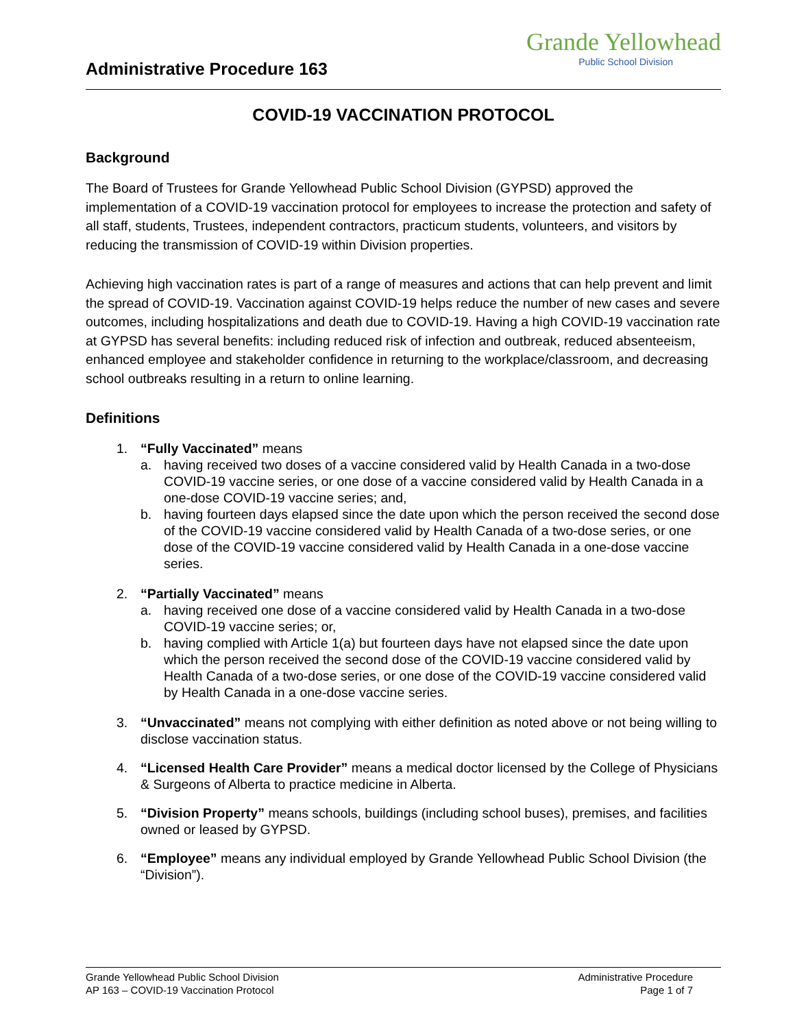Administrative Procedure 163
Grande Yellowhead
Public School Division
COVID-19 VACCINATION PROTOCOL
Background
The Board of Trustees for Grande Yellowhead Public School Division (GYPSD) approved the implementation of a COVID-19 vaccination protocol for employees to increase the protection and safety of all staff, students, Trustees, independent contractors, practicum students, volunteers, and visitors by reducing the transmission of COVID-19 within Division properties.
Achieving high vaccination rates is part of a range of measures and actions that can help prevent and limit the spread of COVID-19. Vaccination against COVID-19 helps reduce the number of new cases and severe outcomes, including hospitalizations and death due to COVID-19. Having a high COVID-19 vaccination rate at GYPSD has several benefits: including reduced risk of infection and outbreak, reduced absenteeism, enhanced employee and stakeholder confidence in returning to the workplace/classroom, and decreasing school outbreaks resulting in a return to online learning.
Definitions
1. “Fully Vaccinated” means
a. having received two doses of a vaccine considered valid by Health Canada in a two-dose COVID-19 vaccine series, or one dose of a vaccine considered valid by Health Canada in a one-dose COVID-19 vaccine series; and,
b. having fourteen days elapsed since the date upon which the person received the second dose of the COVID-19 vaccine considered valid by Health Canada of a two-dose series, or one dose of the COVID-19 vaccine considered valid by Health Canada in a one-dose vaccine series.
2. “Partially Vaccinated” means
a. having received one dose of a vaccine considered valid by Health Canada in a two-dose COVID-19 vaccine series; or,
b. having complied with Article 1(a) but fourteen days have not elapsed since the date upon which the person received the second dose of the COVID-19 vaccine considered valid by Health Canada of a two-dose series, or one dose of the COVID-19 vaccine considered valid by Health Canada in a one-dose vaccine series.
3. “Unvaccinated” means not complying with either definition as noted above or not being willing to disclose vaccination status.
4. “Licensed Health Care Provider” means a medical doctor licensed by the College of Physicians & Surgeons of Alberta to practice medicine in Alberta.
5. “Division Property” means schools, buildings (including school buses), premises, and facilities owned or leased by GYPSD.
6. “Employee” means any individual employed by Grande Yellowhead Public School Division (the “Division”).
Grande Yellowhead Public School Division
AP 163 – COVID-19 Vaccination Protocol
Administrative Procedure
Page 1 of 7